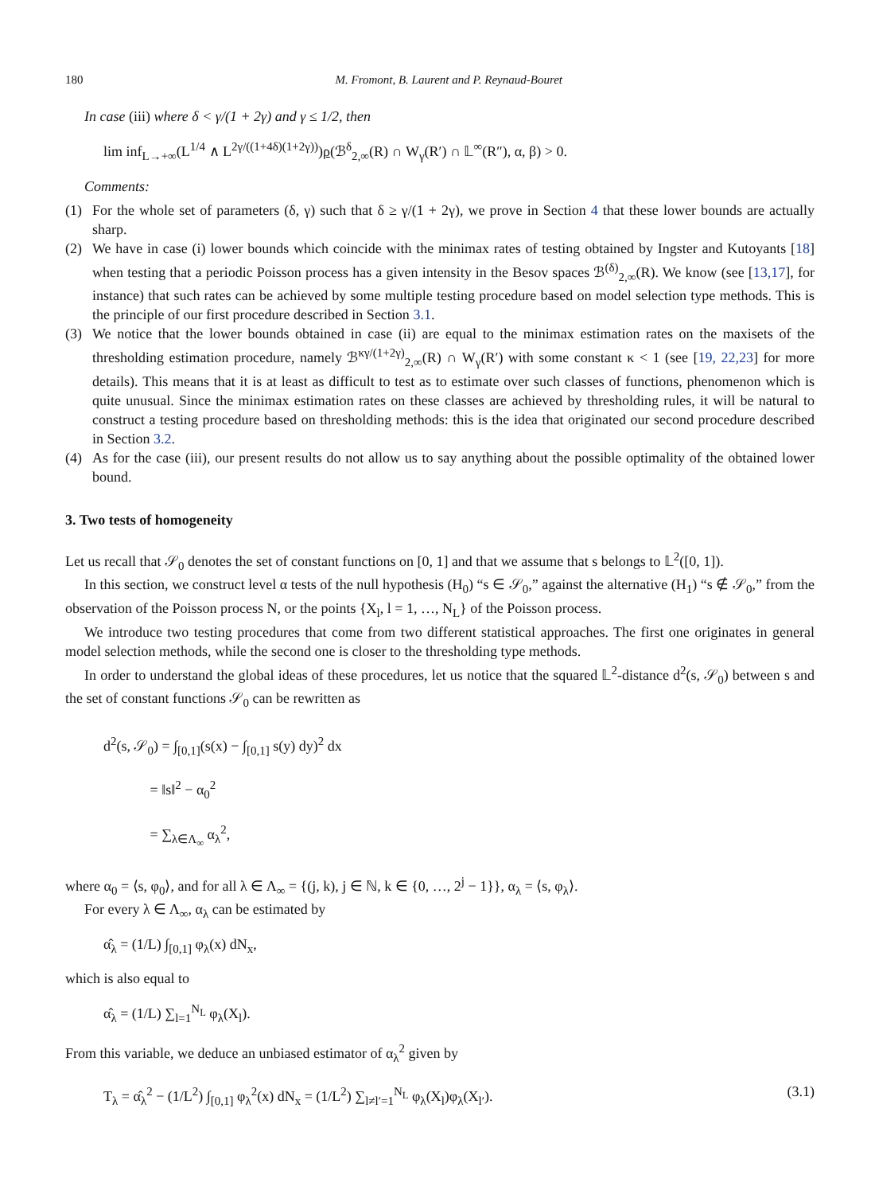180 M. Fromont, B. Laurent and P. Reynaud-Bouret
In case (iii) where δ < γ/(1 + 2γ) and γ ≤ 1/2, then
lim inf<sub>L→+∞</sub>(L<sup>1/4</sup> ∧ L<sup>2γ/((1+4δ)(1+2γ))</sup>)ρ(ℬ<sup>δ</sup><sub>2,∞</sub>(R) ∩ W<sub>γ</sub>(R′) ∩ 𝕃<sup>∞</sup>(R″), α, β) > 0.
Comments:
(1) For the whole set of parameters (δ, γ) such that δ ≥ γ/(1 + 2γ), we prove in Section 4 that these lower bounds are actually sharp.
(2) We have in case (i) lower bounds which coincide with the minimax rates of testing obtained by Ingster and Kutoyants [18] when testing that a periodic Poisson process has a given intensity in the Besov spaces ℬ<sup>(δ)</sup><sub>2,∞</sub>(R). We know (see [13,17], for instance) that such rates can be achieved by some multiple testing procedure based on model selection type methods. This is the principle of our first procedure described in Section 3.1.
(3) We notice that the lower bounds obtained in case (ii) are equal to the minimax estimation rates on the maxisets of the thresholding estimation procedure, namely ℬ<sup>κγ/(1+2γ)</sup><sub>2,∞</sub>(R) ∩ W<sub>γ</sub>(R′) with some constant κ < 1 (see [19, 22,23] for more details). This means that it is at least as difficult to test as to estimate over such classes of functions, phenomenon which is quite unusual. Since the minimax estimation rates on these classes are achieved by thresholding rules, it will be natural to construct a testing procedure based on thresholding methods: this is the idea that originated our second procedure described in Section 3.2.
(4) As for the case (iii), our present results do not allow us to say anything about the possible optimality of the obtained lower bound.
3. Two tests of homogeneity
Let us recall that 𝒮<sub>0</sub> denotes the set of constant functions on [0, 1] and that we assume that s belongs to 𝕃<sup>2</sup>([0, 1]).
In this section, we construct level α tests of the null hypothesis (H<sub>0</sub>) “s ∈ 𝒮<sub>0</sub>,” against the alternative (H<sub>1</sub>) “s ∉ 𝒮<sub>0</sub>,” from the observation of the Poisson process N, or the points {X<sub>l</sub>, l = 1, …, N<sub>L</sub>} of the Poisson process.
We introduce two testing procedures that come from two different statistical approaches. The first one originates in general model selection methods, while the second one is closer to the thresholding type methods.
In order to understand the global ideas of these procedures, let us notice that the squared 𝕃<sup>2</sup>-distance d<sup>2</sup>(s, 𝒮<sub>0</sub>) between s and the set of constant functions 𝒮<sub>0</sub> can be rewritten as
d<sup>2</sup>(s, 𝒮<sub>0</sub>) = ∫<sub>[0,1]</sub>(s(x) − ∫<sub>[0,1]</sub> s(y) dy)<sup>2</sup> dx
= ‖s‖<sup>2</sup> − α<sub>0</sub><sup>2</sup>
= ∑<sub>λ∈Λ<sub>∞</sub></sub> α<sub>λ</sub><sup>2</sup>,
where α<sub>0</sub> = ⟨s, φ<sub>0</sub>⟩, and for all λ ∈ Λ<sub>∞</sub> = {(j, k), j ∈ ℕ, k ∈ {0, …, 2<sup>j</sup> − 1}}, α<sub>λ</sub> = ⟨s, φ<sub>λ</sub>⟩.
For every λ ∈ Λ<sub>∞</sub>, α<sub>λ</sub> can be estimated by
α̂<sub>λ</sub> = (1/L) ∫<sub>[0,1]</sub> φ<sub>λ</sub>(x) dN<sub>x</sub>,
which is also equal to
α̂<sub>λ</sub> = (1/L) ∑<sub>l=1</sub><sup>N<sub>L</sub></sup> φ<sub>λ</sub>(X<sub>l</sub>).
From this variable, we deduce an unbiased estimator of α<sub>λ</sub><sup>2</sup> given by
T<sub>λ</sub> = α̂<sub>λ</sub><sup>2</sup> − (1/L<sup>2</sup>) ∫<sub>[0,1]</sub> φ<sub>λ</sub><sup>2</sup>(x) dN<sub>x</sub> = (1/L<sup>2</sup>) ∑<sub>l≠l′=1</sub><sup>N<sub>L</sub></sup> φ<sub>λ</sub>(X<sub>l</sub>)φ<sub>λ</sub>(X<sub>l′</sub>). (3.1)